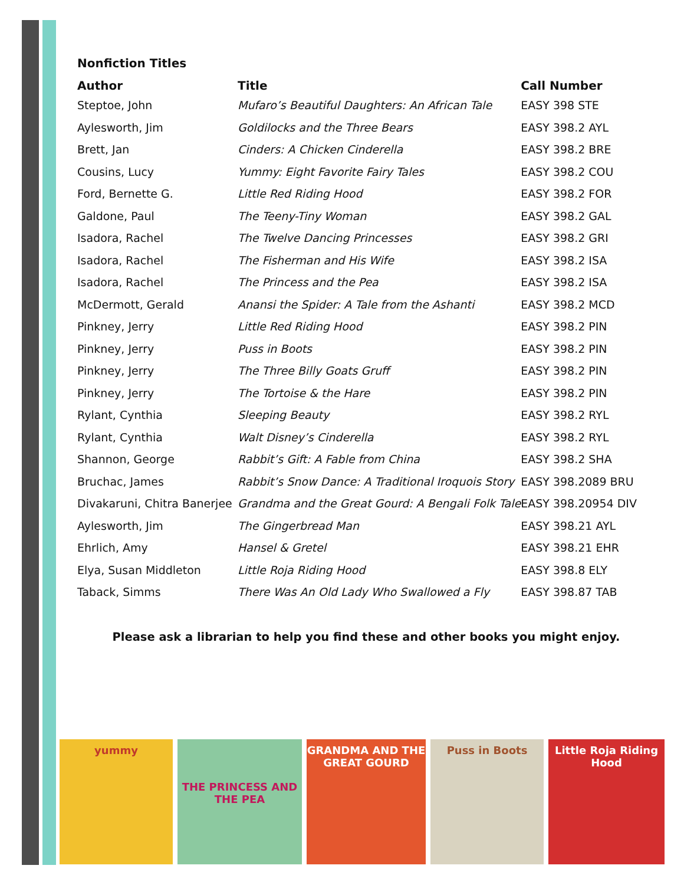Nonfiction Titles
| Author | Title | Call Number |
| --- | --- | --- |
| Steptoe, John | Mufaro’s Beautiful Daughters: An African Tale | EASY 398 STE |
| Aylesworth, Jim | Goldilocks and the Three Bears | EASY 398.2 AYL |
| Brett, Jan | Cinders: A Chicken Cinderella | EASY 398.2 BRE |
| Cousins, Lucy | Yummy: Eight Favorite Fairy Tales | EASY 398.2 COU |
| Ford, Bernette G. | Little Red Riding Hood | EASY 398.2 FOR |
| Galdone, Paul | The Teeny-Tiny Woman | EASY 398.2 GAL |
| Isadora, Rachel | The Twelve Dancing Princesses | EASY 398.2 GRI |
| Isadora, Rachel | The Fisherman and His Wife | EASY 398.2 ISA |
| Isadora, Rachel | The Princess and the Pea | EASY 398.2 ISA |
| McDermott, Gerald | Anansi the Spider: A Tale from the Ashanti | EASY 398.2 MCD |
| Pinkney, Jerry | Little Red Riding Hood | EASY 398.2 PIN |
| Pinkney, Jerry | Puss in Boots | EASY 398.2 PIN |
| Pinkney, Jerry | The Three Billy Goats Gruff | EASY 398.2 PIN |
| Pinkney, Jerry | The Tortoise & the Hare | EASY 398.2 PIN |
| Rylant, Cynthia | Sleeping Beauty | EASY 398.2 RYL |
| Rylant, Cynthia | Walt Disney’s Cinderella | EASY 398.2 RYL |
| Shannon, George | Rabbit’s Gift: A Fable from China | EASY 398.2 SHA |
| Bruchac, James | Rabbit’s Snow Dance: A Traditional Iroquois Story | EASY 398.2089 BRU |
| Divakaruni, Chitra Banerjee | Grandma and the Great Gourd: A Bengali Folk Tale | EASY 398.20954 DIV |
| Aylesworth, Jim | The Gingerbread Man | EASY 398.21 AYL |
| Ehrlich, Amy | Hansel & Gretel | EASY 398.21 EHR |
| Elya, Susan Middleton | Little Roja Riding Hood | EASY 398.8 ELY |
| Taback, Simms | There Was An Old Lady Who Swallowed a Fly | EASY 398.87 TAB |
Please ask a librarian to help you find these and other books you might enjoy.
yummy
THE PRINCESS AND THE PEA
GRANDMA AND THE GREAT GOURD
Puss in Boots Little Roja Riding Hood